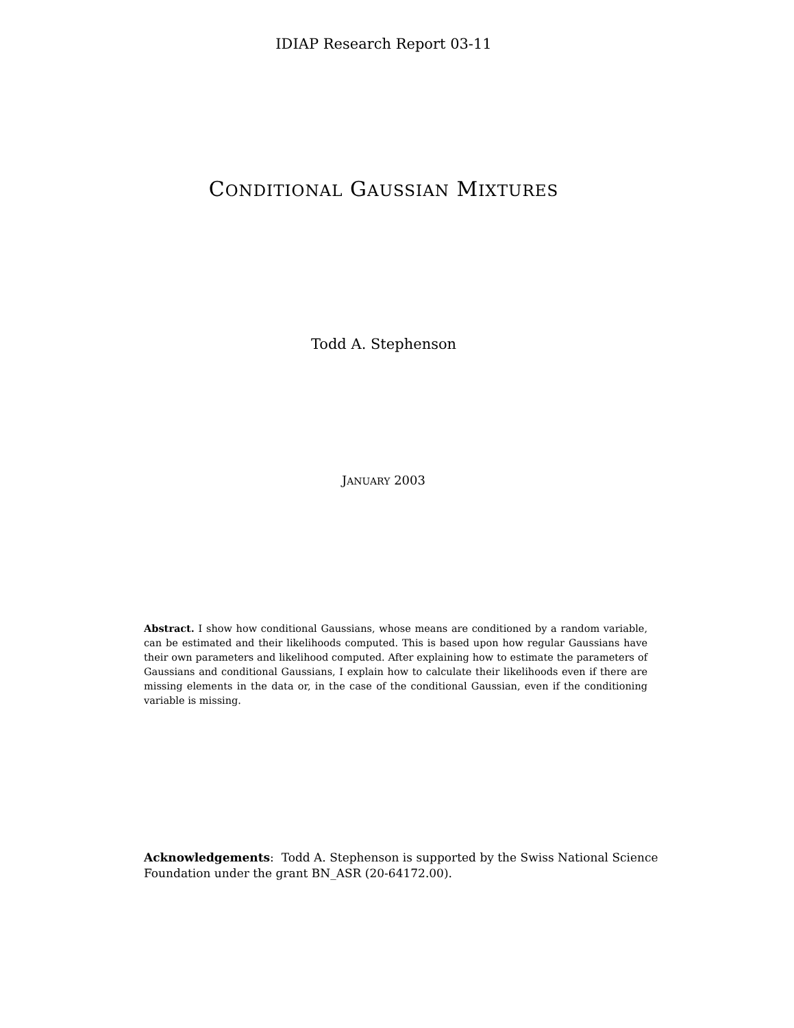IDIAP Research Report 03-11
CONDITIONAL GAUSSIAN MIXTURES
Todd A. Stephenson
JANUARY 2003
Abstract. I show how conditional Gaussians, whose means are conditioned by a random variable, can be estimated and their likelihoods computed. This is based upon how regular Gaussians have their own parameters and likelihood computed. After explaining how to estimate the parameters of Gaussians and conditional Gaussians, I explain how to calculate their likelihoods even if there are missing elements in the data or, in the case of the conditional Gaussian, even if the conditioning variable is missing.
Acknowledgements: Todd A. Stephenson is supported by the Swiss National Science Foundation under the grant BN_ASR (20-64172.00).